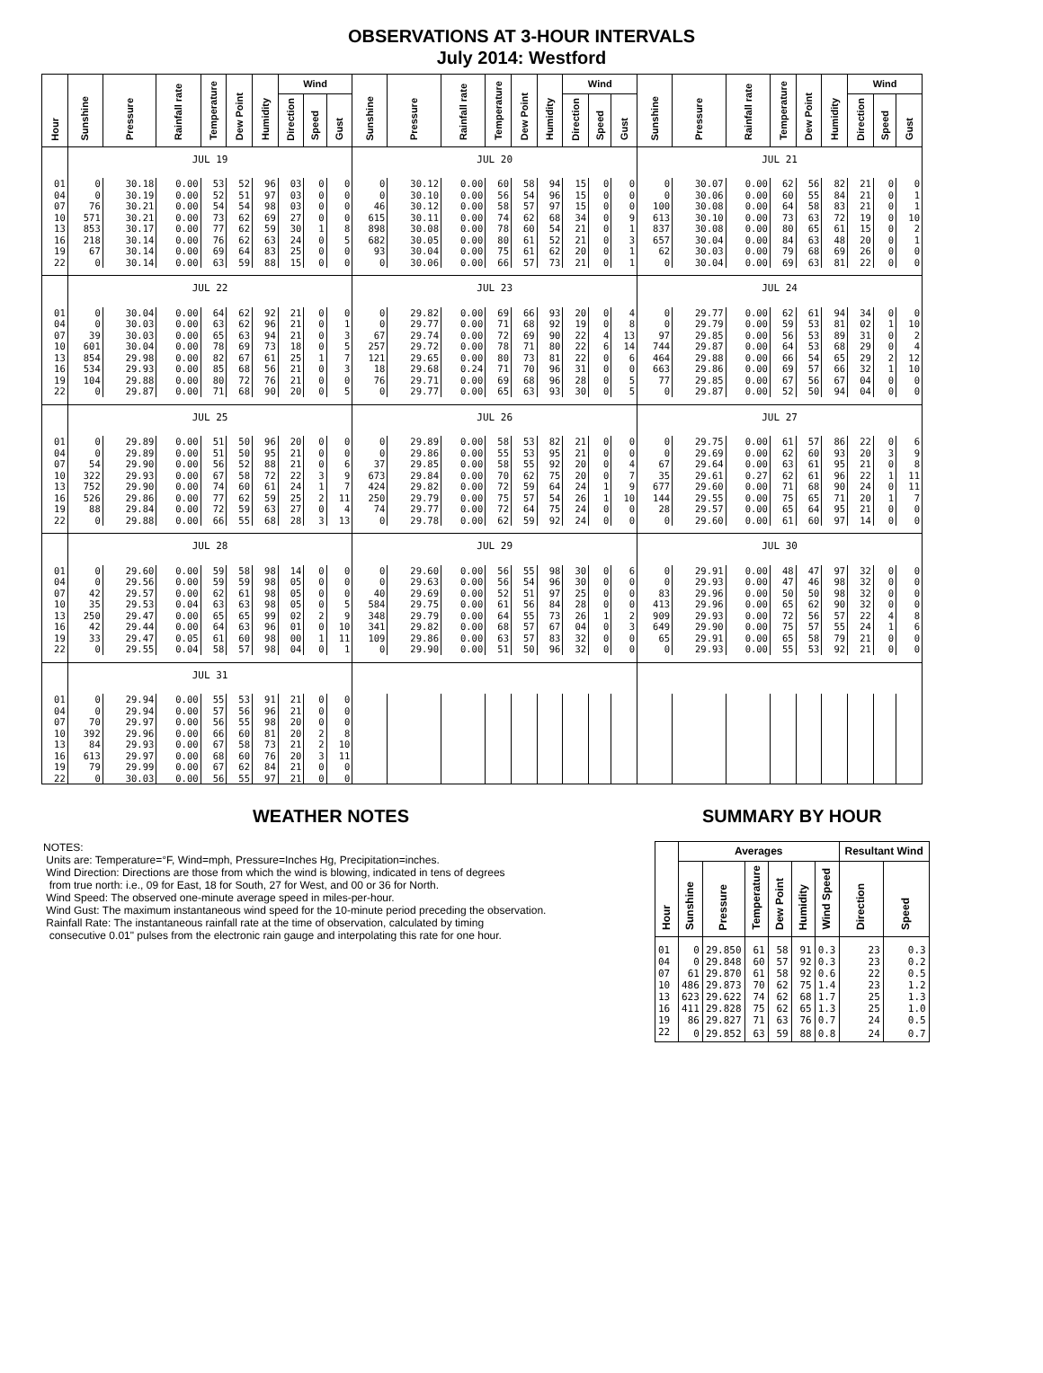OBSERVATIONS AT 3-HOUR INTERVALS
July 2014: Westford
| Hour | Sunshine | Pressure | Rainfall rate | Temperature | Dew Point | Humidity | Wind | | | Sunshine | Pressure | Rainfall rate | Temperature | Dew Point | Humidity | Wind | | | Sunshine | Pressure | Rainfall rate | Temperature | Dew Point | Humidity | Wind | | |
| --- | --- | --- | --- | --- | --- | --- | --- | --- | --- | --- | --- | --- | --- | --- | --- | --- | --- | --- | --- | --- | --- | --- | --- | --- | --- | --- | --- |
| | | | | | | | Direction | Speed | Gust | | | | | | | Direction | Speed | Gust | | | | | | | Direction | Speed | Gust |
| | JUL 19 | | | | | | | | | JUL 20 | | | | | | | | | JUL 21 | | | | | | | | |
| 01 | 0 | 30.18 | 0.00 | 53 | 52 | 96 | 03 | 0 | 0 | 0 | 30.12 | 0.00 | 60 | 58 | 94 | 15 | 0 | 0 | 0 | 30.07 | 0.00 | 62 | 56 | 82 | 21 | 0 | 0 |
| 04 | 0 | 30.19 | 0.00 | 52 | 51 | 97 | 03 | 0 | 0 | 0 | 30.10 | 0.00 | 56 | 54 | 96 | 15 | 0 | 0 | 0 | 30.06 | 0.00 | 60 | 55 | 84 | 21 | 0 | 1 |
| 07 | 76 | 30.21 | 0.00 | 54 | 54 | 98 | 03 | 0 | 0 | 46 | 30.12 | 0.00 | 58 | 57 | 97 | 15 | 0 | 0 | 100 | 30.08 | 0.00 | 64 | 58 | 83 | 21 | 0 | 1 |
| 10 | 571 | 30.21 | 0.00 | 73 | 62 | 69 | 27 | 0 | 0 | 615 | 30.11 | 0.00 | 74 | 62 | 68 | 34 | 0 | 9 | 613 | 30.10 | 0.00 | 73 | 63 | 72 | 19 | 0 | 10 |
| 13 | 853 | 30.17 | 0.00 | 77 | 62 | 59 | 30 | 1 | 8 | 898 | 30.08 | 0.00 | 78 | 60 | 54 | 21 | 0 | 1 | 837 | 30.08 | 0.00 | 80 | 65 | 61 | 15 | 0 | 2 |
| 16 | 218 | 30.14 | 0.00 | 76 | 62 | 63 | 24 | 0 | 5 | 682 | 30.05 | 0.00 | 80 | 61 | 52 | 21 | 0 | 3 | 657 | 30.04 | 0.00 | 84 | 63 | 48 | 20 | 0 | 1 |
| 19 | 67 | 30.14 | 0.00 | 69 | 64 | 83 | 25 | 0 | 0 | 93 | 30.04 | 0.00 | 75 | 61 | 62 | 20 | 0 | 1 | 62 | 30.03 | 0.00 | 79 | 68 | 69 | 26 | 0 | 0 |
| 22 | 0 | 30.14 | 0.00 | 63 | 59 | 88 | 15 | 0 | 0 | 0 | 30.06 | 0.00 | 66 | 57 | 73 | 21 | 0 | 1 | 0 | 30.04 | 0.00 | 69 | 63 | 81 | 22 | 0 | 0 |
| | JUL 22 | | | | | | | | | JUL 23 | | | | | | | | | JUL 24 | | | | | | | | |
| 01 | 0 | 30.04 | 0.00 | 64 | 62 | 92 | 21 | 0 | 0 | 0 | 29.82 | 0.00 | 69 | 66 | 93 | 20 | 0 | 4 | 0 | 29.77 | 0.00 | 62 | 61 | 94 | 34 | 0 | 0 |
| 04 | 0 | 30.03 | 0.00 | 63 | 62 | 96 | 21 | 0 | 1 | 0 | 29.77 | 0.00 | 71 | 68 | 92 | 19 | 0 | 8 | 0 | 29.79 | 0.00 | 59 | 53 | 81 | 02 | 1 | 10 |
| 07 | 39 | 30.03 | 0.00 | 65 | 63 | 94 | 21 | 0 | 3 | 67 | 29.74 | 0.00 | 72 | 69 | 90 | 22 | 4 | 13 | 97 | 29.85 | 0.00 | 56 | 53 | 89 | 31 | 0 | 2 |
| 10 | 601 | 30.04 | 0.00 | 78 | 69 | 73 | 18 | 0 | 5 | 257 | 29.72 | 0.00 | 78 | 71 | 80 | 22 | 6 | 14 | 744 | 29.87 | 0.00 | 64 | 53 | 68 | 29 | 0 | 4 |
| 13 | 854 | 29.98 | 0.00 | 82 | 67 | 61 | 25 | 1 | 7 | 121 | 29.65 | 0.00 | 80 | 73 | 81 | 22 | 0 | 6 | 464 | 29.88 | 0.00 | 66 | 54 | 65 | 29 | 2 | 12 |
| 16 | 534 | 29.93 | 0.00 | 85 | 68 | 56 | 21 | 0 | 3 | 18 | 29.68 | 0.24 | 71 | 70 | 96 | 31 | 0 | 0 | 663 | 29.86 | 0.00 | 69 | 57 | 66 | 32 | 1 | 10 |
| 19 | 104 | 29.88 | 0.00 | 80 | 72 | 76 | 21 | 0 | 0 | 76 | 29.71 | 0.00 | 69 | 68 | 96 | 28 | 0 | 5 | 77 | 29.85 | 0.00 | 67 | 56 | 67 | 04 | 0 | 0 |
| 22 | 0 | 29.87 | 0.00 | 71 | 68 | 90 | 20 | 0 | 5 | 0 | 29.77 | 0.00 | 65 | 63 | 93 | 30 | 0 | 5 | 0 | 29.87 | 0.00 | 52 | 50 | 94 | 04 | 0 | 0 |
| | JUL 25 | | | | | | | | | JUL 26 | | | | | | | | | JUL 27 | | | | | | | | |
| 01 | 0 | 29.89 | 0.00 | 51 | 50 | 96 | 20 | 0 | 0 | 0 | 29.89 | 0.00 | 58 | 53 | 82 | 21 | 0 | 0 | 0 | 29.75 | 0.00 | 61 | 57 | 86 | 22 | 0 | 6 |
| 04 | 0 | 29.89 | 0.00 | 51 | 50 | 95 | 21 | 0 | 0 | 0 | 29.86 | 0.00 | 55 | 53 | 95 | 21 | 0 | 0 | 0 | 29.69 | 0.00 | 62 | 60 | 93 | 20 | 3 | 9 |
| 07 | 54 | 29.90 | 0.00 | 56 | 52 | 88 | 21 | 0 | 6 | 37 | 29.85 | 0.00 | 58 | 55 | 92 | 20 | 0 | 4 | 67 | 29.64 | 0.00 | 63 | 61 | 95 | 21 | 0 | 8 |
| 10 | 322 | 29.93 | 0.00 | 67 | 58 | 72 | 22 | 3 | 9 | 673 | 29.84 | 0.00 | 70 | 62 | 75 | 20 | 0 | 7 | 35 | 29.61 | 0.27 | 62 | 61 | 96 | 22 | 1 | 11 |
| 13 | 752 | 29.90 | 0.00 | 74 | 60 | 61 | 24 | 1 | 7 | 424 | 29.82 | 0.00 | 72 | 59 | 64 | 24 | 1 | 9 | 677 | 29.60 | 0.00 | 71 | 68 | 90 | 24 | 0 | 11 |
| 16 | 526 | 29.86 | 0.00 | 77 | 62 | 59 | 25 | 2 | 11 | 250 | 29.79 | 0.00 | 75 | 57 | 54 | 26 | 1 | 10 | 144 | 29.55 | 0.00 | 75 | 65 | 71 | 20 | 1 | 7 |
| 19 | 88 | 29.84 | 0.00 | 72 | 59 | 63 | 27 | 0 | 4 | 74 | 29.77 | 0.00 | 72 | 64 | 75 | 24 | 0 | 0 | 28 | 29.57 | 0.00 | 65 | 64 | 95 | 21 | 0 | 0 |
| 22 | 0 | 29.88 | 0.00 | 66 | 55 | 68 | 28 | 3 | 13 | 0 | 29.78 | 0.00 | 62 | 59 | 92 | 24 | 0 | 0 | 0 | 29.60 | 0.00 | 61 | 60 | 97 | 14 | 0 | 0 |
| | JUL 28 | | | | | | | | | JUL 29 | | | | | | | | | JUL 30 | | | | | | | | |
| 01 | 0 | 29.60 | 0.00 | 59 | 58 | 98 | 14 | 0 | 0 | 0 | 29.60 | 0.00 | 56 | 55 | 98 | 30 | 0 | 6 | 0 | 29.91 | 0.00 | 48 | 47 | 97 | 32 | 0 | 0 |
| 04 | 0 | 29.56 | 0.00 | 59 | 59 | 98 | 05 | 0 | 0 | 0 | 29.63 | 0.00 | 56 | 54 | 96 | 30 | 0 | 0 | 0 | 29.93 | 0.00 | 47 | 46 | 98 | 32 | 0 | 0 |
| 07 | 42 | 29.57 | 0.00 | 62 | 61 | 98 | 05 | 0 | 0 | 40 | 29.69 | 0.00 | 52 | 51 | 97 | 25 | 0 | 0 | 83 | 29.96 | 0.00 | 50 | 50 | 98 | 32 | 0 | 0 |
| 10 | 35 | 29.53 | 0.04 | 63 | 63 | 98 | 05 | 0 | 5 | 584 | 29.75 | 0.00 | 61 | 56 | 84 | 28 | 0 | 0 | 413 | 29.96 | 0.00 | 65 | 62 | 90 | 32 | 0 | 0 |
| 13 | 250 | 29.47 | 0.00 | 65 | 65 | 99 | 02 | 2 | 9 | 348 | 29.79 | 0.00 | 64 | 55 | 73 | 26 | 1 | 2 | 909 | 29.93 | 0.00 | 72 | 56 | 57 | 22 | 4 | 8 |
| 16 | 42 | 29.44 | 0.00 | 64 | 63 | 96 | 01 | 0 | 10 | 341 | 29.82 | 0.00 | 68 | 57 | 67 | 04 | 0 | 3 | 649 | 29.90 | 0.00 | 75 | 57 | 55 | 24 | 1 | 6 |
| 19 | 33 | 29.47 | 0.05 | 61 | 60 | 98 | 00 | 1 | 11 | 109 | 29.86 | 0.00 | 63 | 57 | 83 | 32 | 0 | 0 | 65 | 29.91 | 0.00 | 65 | 58 | 79 | 21 | 0 | 0 |
| 22 | 0 | 29.55 | 0.04 | 58 | 57 | 98 | 04 | 0 | 1 | 0 | 29.90 | 0.00 | 51 | 50 | 96 | 32 | 0 | 0 | 0 | 29.93 | 0.00 | 55 | 53 | 92 | 21 | 0 | 0 |
| | JUL 31 | | | | | | | | | | | | | | | | | | | | | | | | | | |
| 01 | 0 | 29.94 | 0.00 | 55 | 53 | 91 | 21 | 0 | 0 | | | | | | | | | | | | | | | | | | |
| 04 | 0 | 29.94 | 0.00 | 57 | 56 | 96 | 21 | 0 | 0 | | | | | | | | | | | | | | | | | | |
| 07 | 70 | 29.97 | 0.00 | 56 | 55 | 98 | 20 | 0 | 0 | | | | | | | | | | | | | | | | | | |
| 10 | 392 | 29.96 | 0.00 | 66 | 60 | 81 | 20 | 2 | 8 | | | | | | | | | | | | | | | | | | |
| 13 | 84 | 29.93 | 0.00 | 67 | 58 | 73 | 21 | 2 | 10 | | | | | | | | | | | | | | | | | | |
| 16 | 613 | 29.97 | 0.00 | 68 | 60 | 76 | 20 | 3 | 11 | | | | | | | | | | | | | | | | | | |
| 19 | 79 | 29.99 | 0.00 | 67 | 62 | 84 | 21 | 0 | 0 | | | | | | | | | | | | | | | | | | |
| 22 | 0 | 30.03 | 0.00 | 56 | 55 | 97 | 21 | 0 | 0 | | | | | | | | | | | | | | | | | | |
WEATHER NOTES
NOTES:
Units are: Temperature=°F, Wind=mph, Pressure=Inches Hg, Precipitation=inches.
Wind Direction: Directions are those from which the wind is blowing, indicated in tens of degrees
from true north: i.e., 09 for East, 18 for South, 27 for West, and 00 or 36 for North.
Wind Speed: The observed one-minute average speed in miles-per-hour.
Wind Gust: The maximum instantaneous wind speed for the 10-minute period preceding the observation.
Rainfall Rate: The instantaneous rainfall rate at the time of observation, calculated by timing
consecutive 0.01" pulses from the electronic rain gauge and interpolating this rate for one hour.
SUMMARY BY HOUR
| Hour | Averages | | | | | | Resultant Wind | |
| --- | --- | --- | --- | --- | --- | --- | --- | --- |
| | Sunshine | Pressure | Temperature | Dew Point | Humidity | Wind Speed | Direction | Speed |
| 01 | 0 | 29.850 | 61 | 58 | 91 | 0.3 | 23 | 0.3 |
| 04 | 0 | 29.848 | 60 | 57 | 92 | 0.3 | 23 | 0.2 |
| 07 | 61 | 29.870 | 61 | 58 | 92 | 0.6 | 22 | 0.5 |
| 10 | 486 | 29.873 | 70 | 62 | 75 | 1.4 | 23 | 1.2 |
| 13 | 623 | 29.622 | 74 | 62 | 68 | 1.7 | 25 | 1.3 |
| 16 | 411 | 29.828 | 75 | 62 | 65 | 1.3 | 25 | 1.0 |
| 19 | 86 | 29.827 | 71 | 63 | 76 | 0.7 | 24 | 0.5 |
| 22 | 0 | 29.852 | 63 | 59 | 88 | 0.8 | 24 | 0.7 |